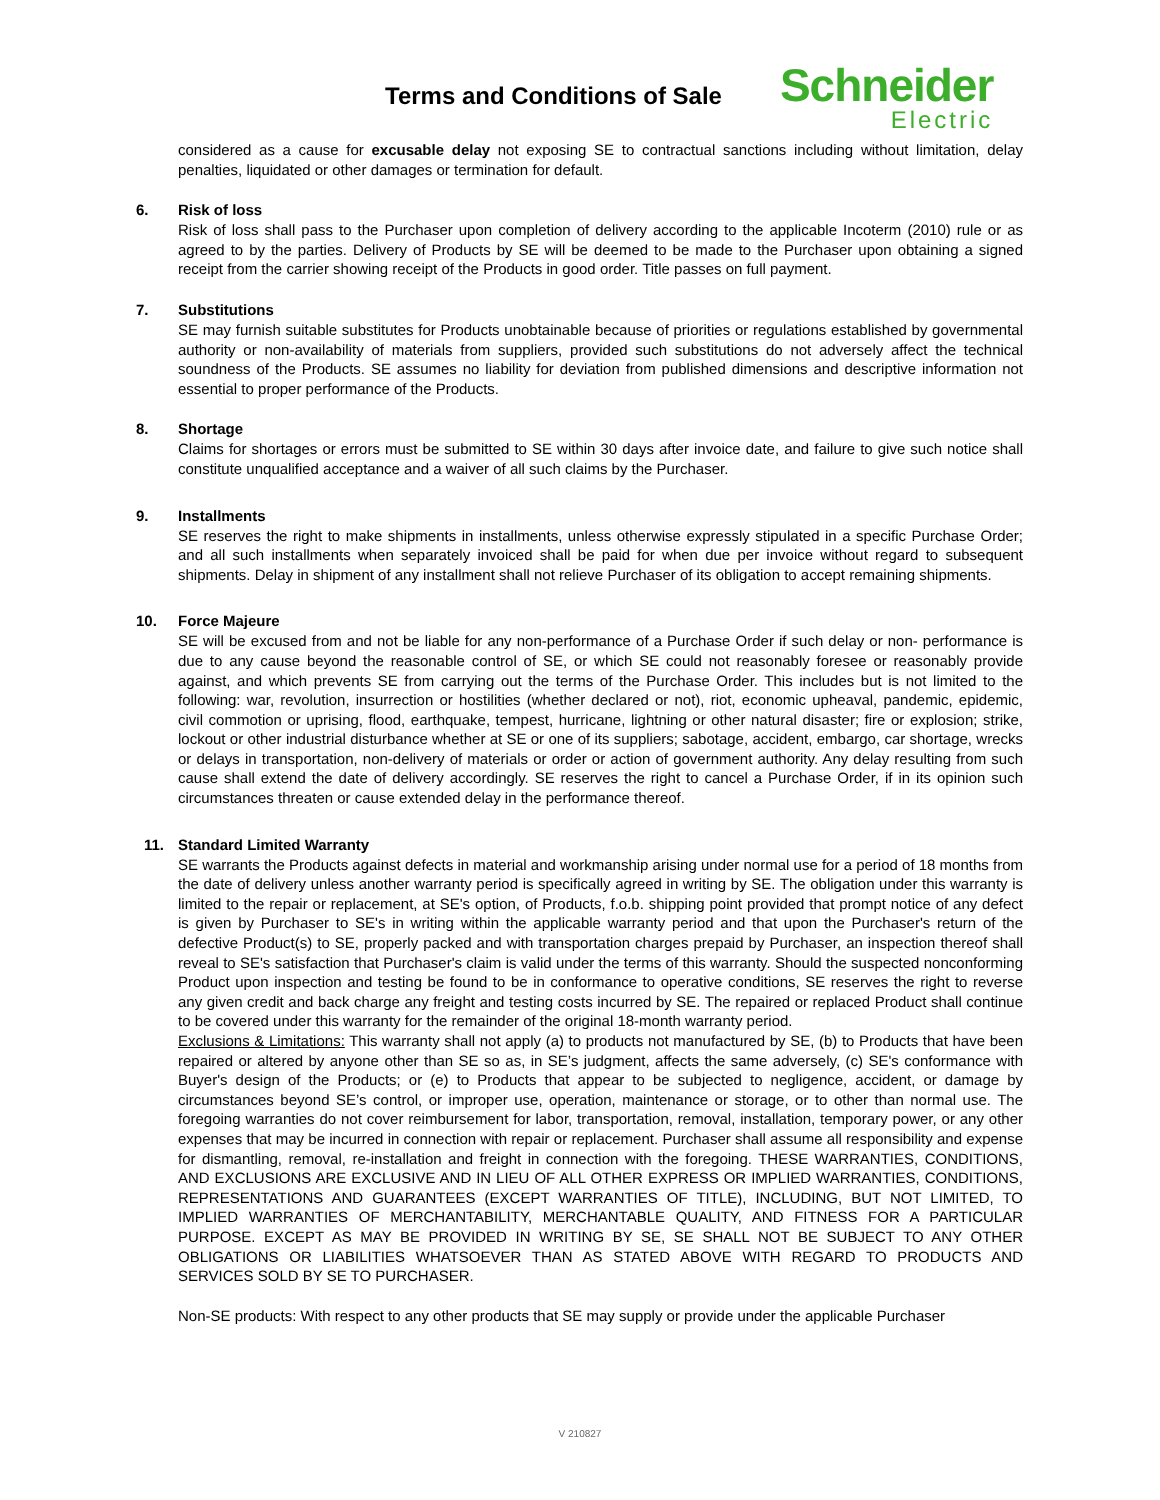Terms and Conditions of Sale
Schneider
Electric
considered as a cause for excusable delay not exposing SE to contractual sanctions including without limitation, delay penalties, liquidated or other damages or termination for default.
6. Risk of loss
Risk of loss shall pass to the Purchaser upon completion of delivery according to the applicable Incoterm (2010) rule or as agreed to by the parties. Delivery of Products by SE will be deemed to be made to the Purchaser upon obtaining a signed receipt from the carrier showing receipt of the Products in good order. Title passes on full payment.
7. Substitutions
SE may furnish suitable substitutes for Products unobtainable because of priorities or regulations established by governmental authority or non-availability of materials from suppliers, provided such substitutions do not adversely affect the technical soundness of the Products. SE assumes no liability for deviation from published dimensions and descriptive information not essential to proper performance of the Products.
8. Shortage
Claims for shortages or errors must be submitted to SE within 30 days after invoice date, and failure to give such notice shall constitute unqualified acceptance and a waiver of all such claims by the Purchaser.
9. Installments
SE reserves the right to make shipments in installments, unless otherwise expressly stipulated in a specific Purchase Order; and all such installments when separately invoiced shall be paid for when due per invoice without regard to subsequent shipments. Delay in shipment of any installment shall not relieve Purchaser of its obligation to accept remaining shipments.
10. Force Majeure
SE will be excused from and not be liable for any non-performance of a Purchase Order if such delay or non- performance is due to any cause beyond the reasonable control of SE, or which SE could not reasonably foresee or reasonably provide against, and which prevents SE from carrying out the terms of the Purchase Order. This includes but is not limited to the following: war, revolution, insurrection or hostilities (whether declared or not), riot, economic upheaval, pandemic, epidemic, civil commotion or uprising, flood, earthquake, tempest, hurricane, lightning or other natural disaster; fire or explosion; strike, lockout or other industrial disturbance whether at SE or one of its suppliers; sabotage, accident, embargo, car shortage, wrecks or delays in transportation, non-delivery of materials or order or action of government authority. Any delay resulting from such cause shall extend the date of delivery accordingly. SE reserves the right to cancel a Purchase Order, if in its opinion such circumstances threaten or cause extended delay in the performance thereof.
11. Standard Limited Warranty
SE warrants the Products against defects in material and workmanship arising under normal use for a period of 18 months from the date of delivery unless another warranty period is specifically agreed in writing by SE. The obligation under this warranty is limited to the repair or replacement, at SE's option, of Products, f.o.b. shipping point provided that prompt notice of any defect is given by Purchaser to SE's in writing within the applicable warranty period and that upon the Purchaser's return of the defective Product(s) to SE, properly packed and with transportation charges prepaid by Purchaser, an inspection thereof shall reveal to SE's satisfaction that Purchaser's claim is valid under the terms of this warranty. Should the suspected nonconforming Product upon inspection and testing be found to be in conformance to operative conditions, SE reserves the right to reverse any given credit and back charge any freight and testing costs incurred by SE. The repaired or replaced Product shall continue to be covered under this warranty for the remainder of the original 18-month warranty period.
Exclusions & Limitations: This warranty shall not apply (a) to products not manufactured by SE, (b) to Products that have been repaired or altered by anyone other than SE so as, in SE’s judgment, affects the same adversely, (c) SE's conformance with Buyer's design of the Products; or (e) to Products that appear to be subjected to negligence, accident, or damage by circumstances beyond SE’s control, or improper use, operation, maintenance or storage, or to other than normal use. The foregoing warranties do not cover reimbursement for labor, transportation, removal, installation, temporary power, or any other expenses that may be incurred in connection with repair or replacement. Purchaser shall assume all responsibility and expense for dismantling, removal, re-installation and freight in connection with the foregoing. THESE WARRANTIES, CONDITIONS, AND EXCLUSIONS ARE EXCLUSIVE AND IN LIEU OF ALL OTHER EXPRESS OR IMPLIED WARRANTIES, CONDITIONS, REPRESENTATIONS AND GUARANTEES (EXCEPT WARRANTIES OF TITLE), INCLUDING, BUT NOT LIMITED, TO IMPLIED WARRANTIES OF MERCHANTABILITY, MERCHANTABLE QUALITY, AND FITNESS FOR A PARTICULAR PURPOSE. EXCEPT AS MAY BE PROVIDED IN WRITING BY SE, SE SHALL NOT BE SUBJECT TO ANY OTHER OBLIGATIONS OR LIABILITIES WHATSOEVER THAN AS STATED ABOVE WITH REGARD TO PRODUCTS AND SERVICES SOLD BY SE TO PURCHASER.
Non-SE products: With respect to any other products that SE may supply or provide under the applicable Purchaser
V 210827